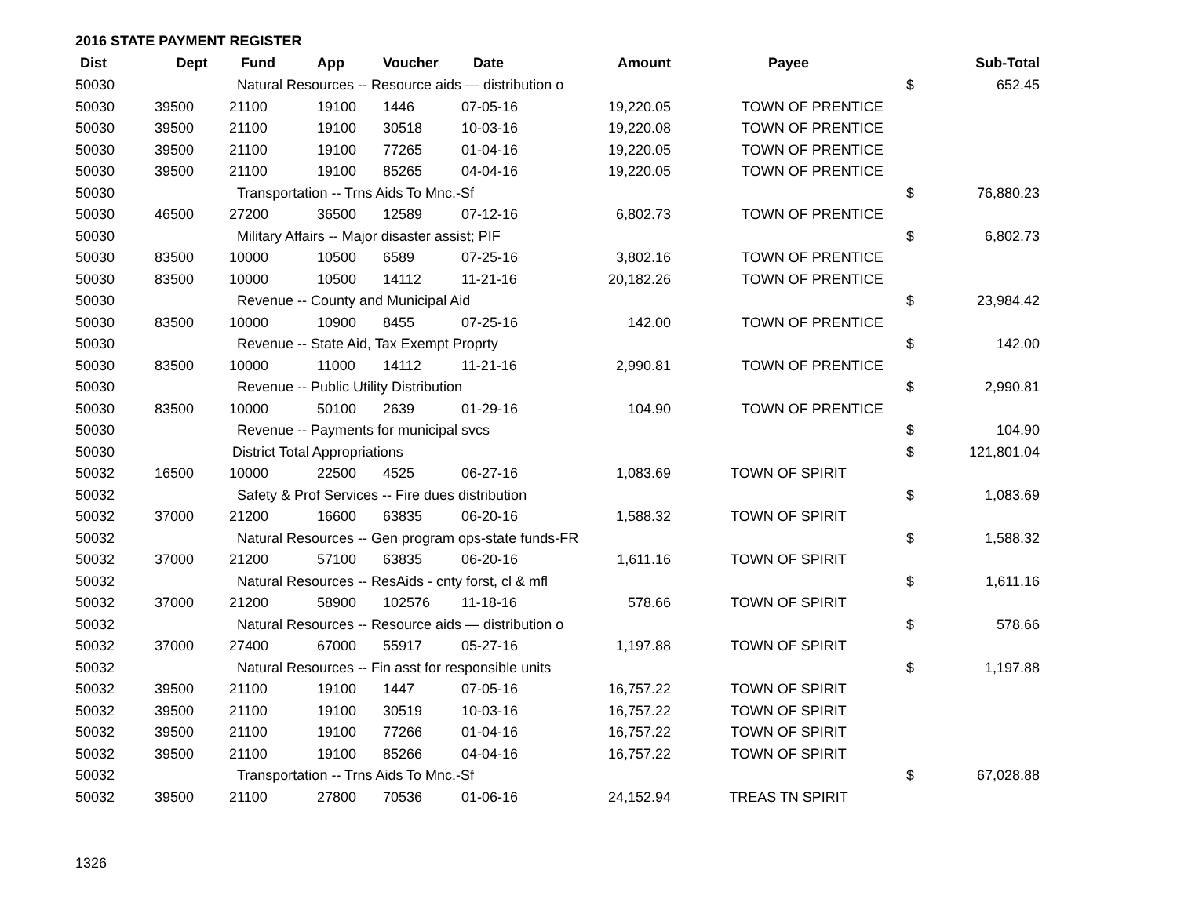2016 STATE PAYMENT REGISTER
| Dist | Dept | Fund | App | Voucher | Date | Amount | Payee | | Sub-Total |
| --- | --- | --- | --- | --- | --- | --- | --- | --- | --- |
| 50030 | Natural Resources -- Resource aids — distribution o | | | | | | | $ | 652.45 |
| 50030 | 39500 | 21100 | 19100 | 1446 | 07-05-16 | 19,220.05 | TOWN OF PRENTICE | | |
| 50030 | 39500 | 21100 | 19100 | 30518 | 10-03-16 | 19,220.08 | TOWN OF PRENTICE | | |
| 50030 | 39500 | 21100 | 19100 | 77265 | 01-04-16 | 19,220.05 | TOWN OF PRENTICE | | |
| 50030 | 39500 | 21100 | 19100 | 85265 | 04-04-16 | 19,220.05 | TOWN OF PRENTICE | | |
| 50030 | Transportation -- Trns Aids To Mnc.-Sf | | | | | | | $ | 76,880.23 |
| 50030 | 46500 | 27200 | 36500 | 12589 | 07-12-16 | 6,802.73 | TOWN OF PRENTICE | | |
| 50030 | Military Affairs -- Major disaster assist; PIF | | | | | | | $ | 6,802.73 |
| 50030 | 83500 | 10000 | 10500 | 6589 | 07-25-16 | 3,802.16 | TOWN OF PRENTICE | | |
| 50030 | 83500 | 10000 | 10500 | 14112 | 11-21-16 | 20,182.26 | TOWN OF PRENTICE | | |
| 50030 | Revenue -- County and Municipal Aid | | | | | | | $ | 23,984.42 |
| 50030 | 83500 | 10000 | 10900 | 8455 | 07-25-16 | 142.00 | TOWN OF PRENTICE | | |
| 50030 | Revenue -- State Aid, Tax Exempt Proprty | | | | | | | $ | 142.00 |
| 50030 | 83500 | 10000 | 11000 | 14112 | 11-21-16 | 2,990.81 | TOWN OF PRENTICE | | |
| 50030 | Revenue -- Public Utility Distribution | | | | | | | $ | 2,990.81 |
| 50030 | 83500 | 10000 | 50100 | 2639 | 01-29-16 | 104.90 | TOWN OF PRENTICE | | |
| 50030 | Revenue -- Payments for municipal svcs | | | | | | | $ | 104.90 |
| 50030 | District Total Appropriations | | | | | | | $ | 121,801.04 |
| 50032 | 16500 | 10000 | 22500 | 4525 | 06-27-16 | 1,083.69 | TOWN OF SPIRIT | | |
| 50032 | Safety & Prof Services -- Fire dues distribution | | | | | | | $ | 1,083.69 |
| 50032 | 37000 | 21200 | 16600 | 63835 | 06-20-16 | 1,588.32 | TOWN OF SPIRIT | | |
| 50032 | Natural Resources -- Gen program ops-state funds-FR | | | | | | | $ | 1,588.32 |
| 50032 | 37000 | 21200 | 57100 | 63835 | 06-20-16 | 1,611.16 | TOWN OF SPIRIT | | |
| 50032 | Natural Resources -- ResAids - cnty forst, cl & mfl | | | | | | | $ | 1,611.16 |
| 50032 | 37000 | 21200 | 58900 | 102576 | 11-18-16 | 578.66 | TOWN OF SPIRIT | | |
| 50032 | Natural Resources -- Resource aids — distribution o | | | | | | | $ | 578.66 |
| 50032 | 37000 | 27400 | 67000 | 55917 | 05-27-16 | 1,197.88 | TOWN OF SPIRIT | | |
| 50032 | Natural Resources -- Fin asst for responsible units | | | | | | | $ | 1,197.88 |
| 50032 | 39500 | 21100 | 19100 | 1447 | 07-05-16 | 16,757.22 | TOWN OF SPIRIT | | |
| 50032 | 39500 | 21100 | 19100 | 30519 | 10-03-16 | 16,757.22 | TOWN OF SPIRIT | | |
| 50032 | 39500 | 21100 | 19100 | 77266 | 01-04-16 | 16,757.22 | TOWN OF SPIRIT | | |
| 50032 | 39500 | 21100 | 19100 | 85266 | 04-04-16 | 16,757.22 | TOWN OF SPIRIT | | |
| 50032 | Transportation -- Trns Aids To Mnc.-Sf | | | | | | | $ | 67,028.88 |
| 50032 | 39500 | 21100 | 27800 | 70536 | 01-06-16 | 24,152.94 | TREAS TN SPIRIT | | |
1326